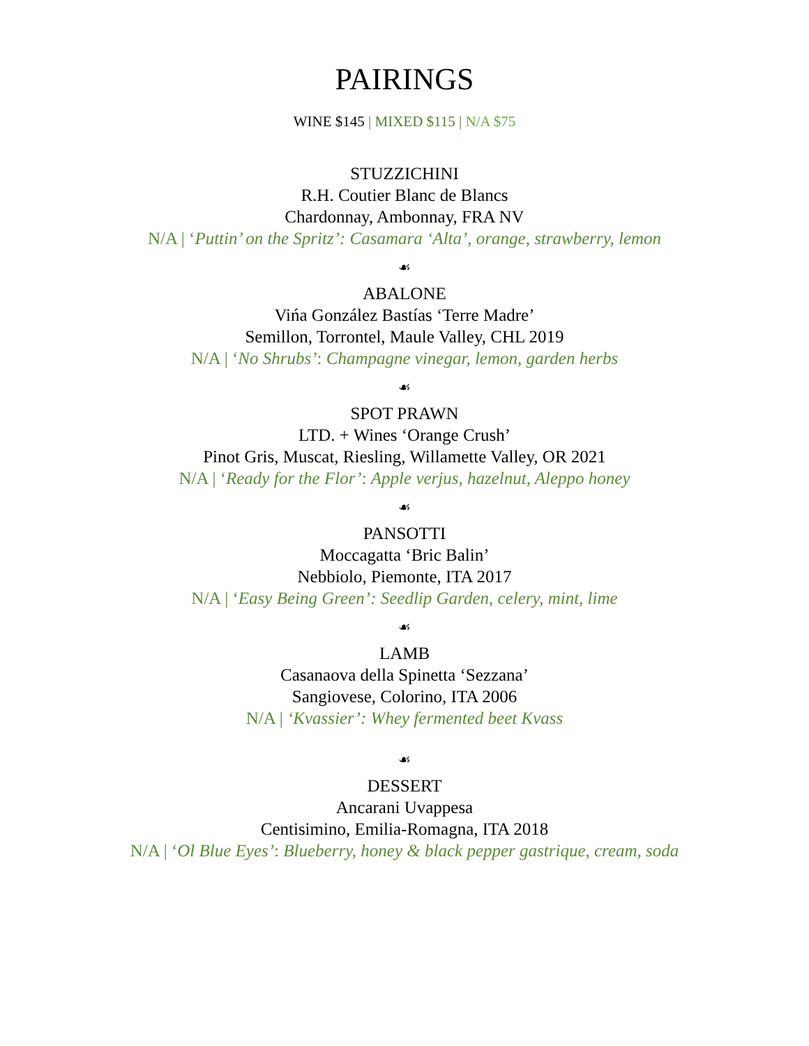PAIRINGS
WINE $145 | MIXED $115 | N/A $75
STUZZICHINI
R.H. Coutier Blanc de Blancs
Chardonnay, Ambonnay, FRA NV
N/A | ‘Puttin’ on the Spritz’: Casamara ‘Alta’, orange, strawberry, lemon
☙
ABALONE
Vińa González Bastías ‘Terre Madre’
Semillon, Torrontel, Maule Valley, CHL 2019
N/A | ‘No Shrubs’: Champagne vinegar, lemon, garden herbs
☙
SPOT PRAWN
LTD. + Wines ‘Orange Crush’
Pinot Gris, Muscat, Riesling, Willamette Valley, OR 2021
N/A | ‘Ready for the Flor’: Apple verjus, hazelnut, Aleppo honey
☙
PANSOTTI
Moccagatta ‘Bric Balin’
Nebbiolo, Piemonte, ITA 2017
N/A | ‘Easy Being Green’: Seedlip Garden, celery, mint, lime
☙
LAMB
Casanaova della Spinetta ‘Sezzana’
Sangiovese, Colorino, ITA 2006
N/A | ‘Kvassier’: Whey fermented beet Kvass
☙
DESSERT
Ancarani Uvappesa
Centisimino, Emilia-Romagna, ITA 2018
N/A | ‘Ol Blue Eyes’: Blueberry, honey & black pepper gastrique, cream, soda